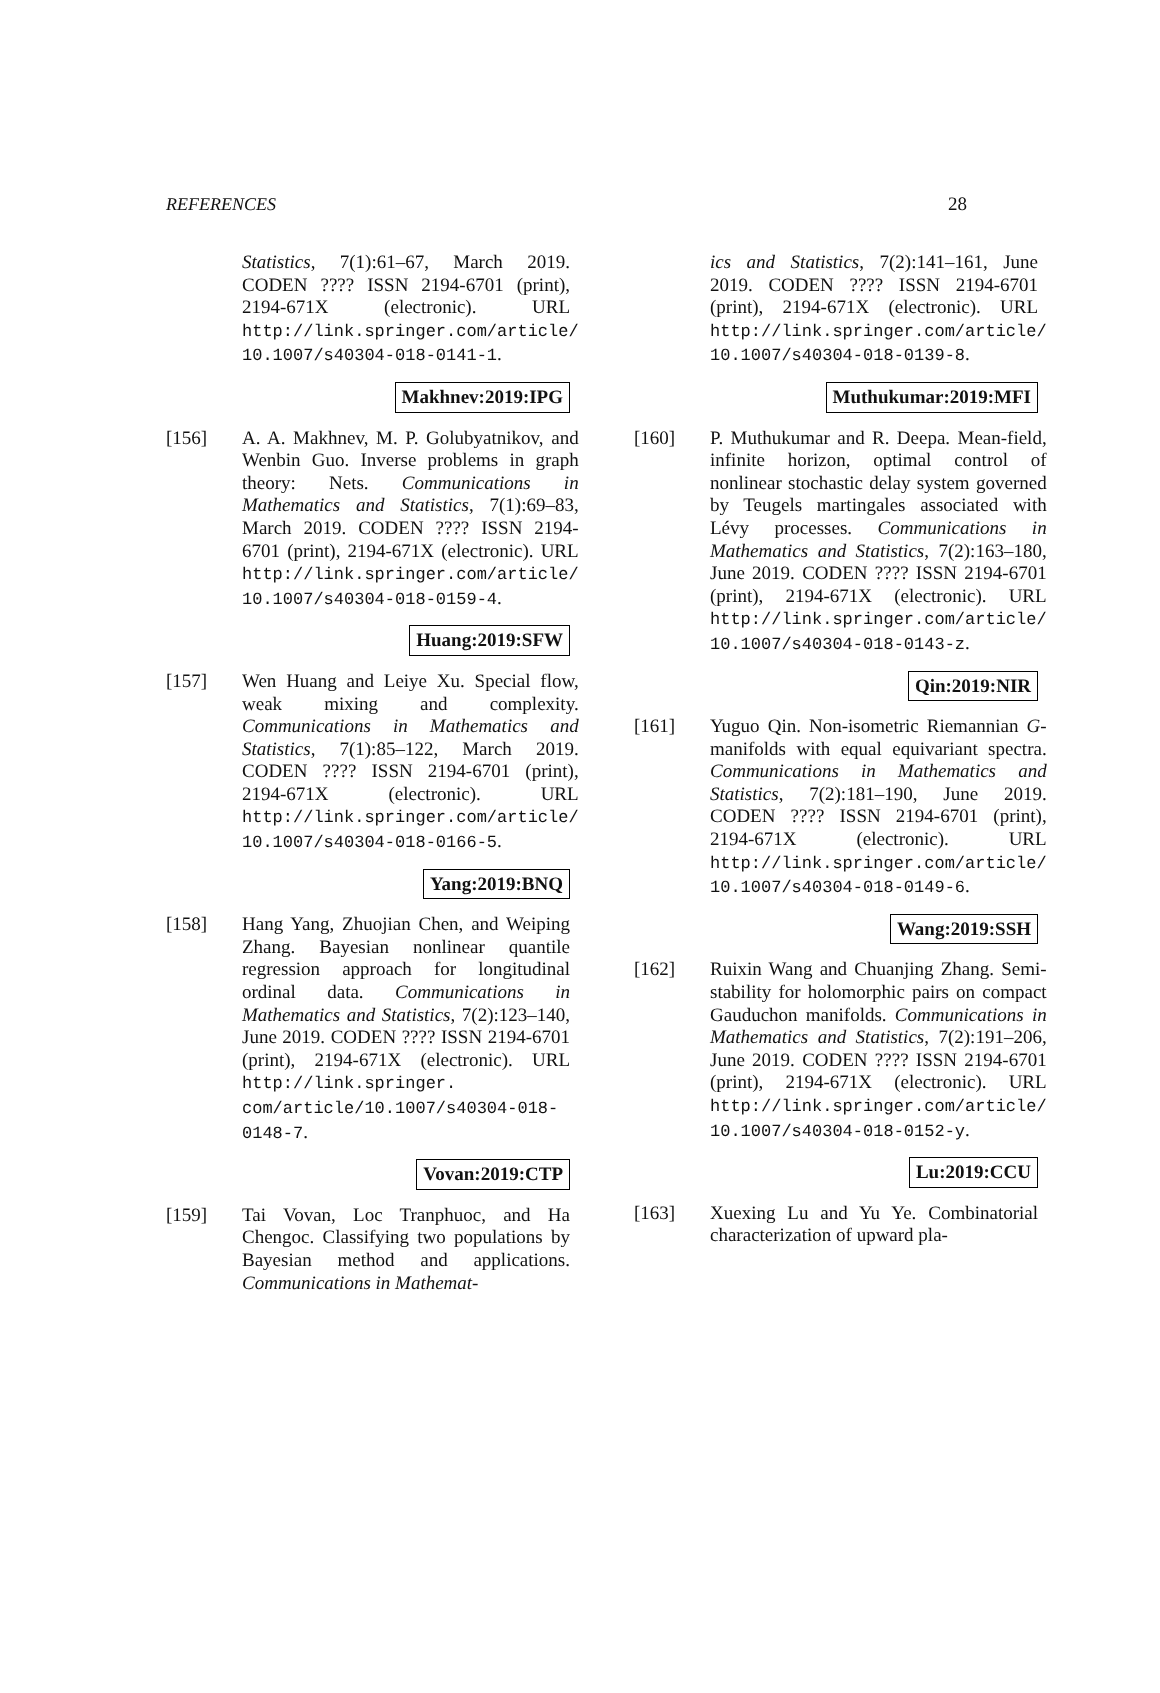REFERENCES 28
Statistics, 7(1):61–67, March 2019. CODEN ???? ISSN 2194-6701 (print), 2194-671X (electronic). URL http://link.springer.com/article/ 10.1007/s40304-018-0141-1.
Makhnev:2019:IPG
[156] A. A. Makhnev, M. P. Golubyatnikov, and Wenbin Guo. Inverse problems in graph theory: Nets. Communications in Mathematics and Statistics, 7(1):69–83, March 2019. CODEN ???? ISSN 2194-6701 (print), 2194-671X (electronic). URL http://link.springer.com/article/ 10.1007/s40304-018-0159-4.
Huang:2019:SFW
[157] Wen Huang and Leiye Xu. Special flow, weak mixing and complexity. Communications in Mathematics and Statistics, 7(1):85–122, March 2019. CODEN ???? ISSN 2194-6701 (print), 2194-671X (electronic). URL http://link.springer.com/article/ 10.1007/s40304-018-0166-5.
Yang:2019:BNQ
[158] Hang Yang, Zhuojian Chen, and Weiping Zhang. Bayesian nonlinear quantile regression approach for longitudinal ordinal data. Communications in Mathematics and Statistics, 7(2):123–140, June 2019. CODEN ???? ISSN 2194-6701 (print), 2194-671X (electronic). URL http://link.springer. com/article/10.1007/s40304-018- 0148-7.
Vovan:2019:CTP
[159] Tai Vovan, Loc Tranphuoc, and Ha Chengoc. Classifying two populations by Bayesian method and applications. Communications in Mathemat-
ics and Statistics, 7(2):141–161, June 2019. CODEN ???? ISSN 2194-6701 (print), 2194-671X (electronic). URL http://link.springer.com/article/ 10.1007/s40304-018-0139-8.
Muthukumar:2019:MFI
[160] P. Muthukumar and R. Deepa. Mean-field, infinite horizon, optimal control of nonlinear stochastic delay system governed by Teugels martingales associated with Lévy processes. Communications in Mathematics and Statistics, 7(2):163–180, June 2019. CODEN ???? ISSN 2194-6701 (print), 2194-671X (electronic). URL http://link.springer.com/article/ 10.1007/s40304-018-0143-z.
Qin:2019:NIR
[161] Yuguo Qin. Non-isometric Riemannian G-manifolds with equal equivariant spectra. Communications in Mathematics and Statistics, 7(2):181–190, June 2019. CODEN ???? ISSN 2194-6701 (print), 2194-671X (electronic). URL http://link.springer.com/article/ 10.1007/s40304-018-0149-6.
Wang:2019:SSH
[162] Ruixin Wang and Chuanjing Zhang. Semi-stability for holomorphic pairs on compact Gauduchon manifolds. Communications in Mathematics and Statistics, 7(2):191–206, June 2019. CODEN ???? ISSN 2194-6701 (print), 2194-671X (electronic). URL http://link.springer.com/article/ 10.1007/s40304-018-0152-y.
Lu:2019:CCU
[163] Xuexing Lu and Yu Ye. Combinatorial characterization of upward pla-